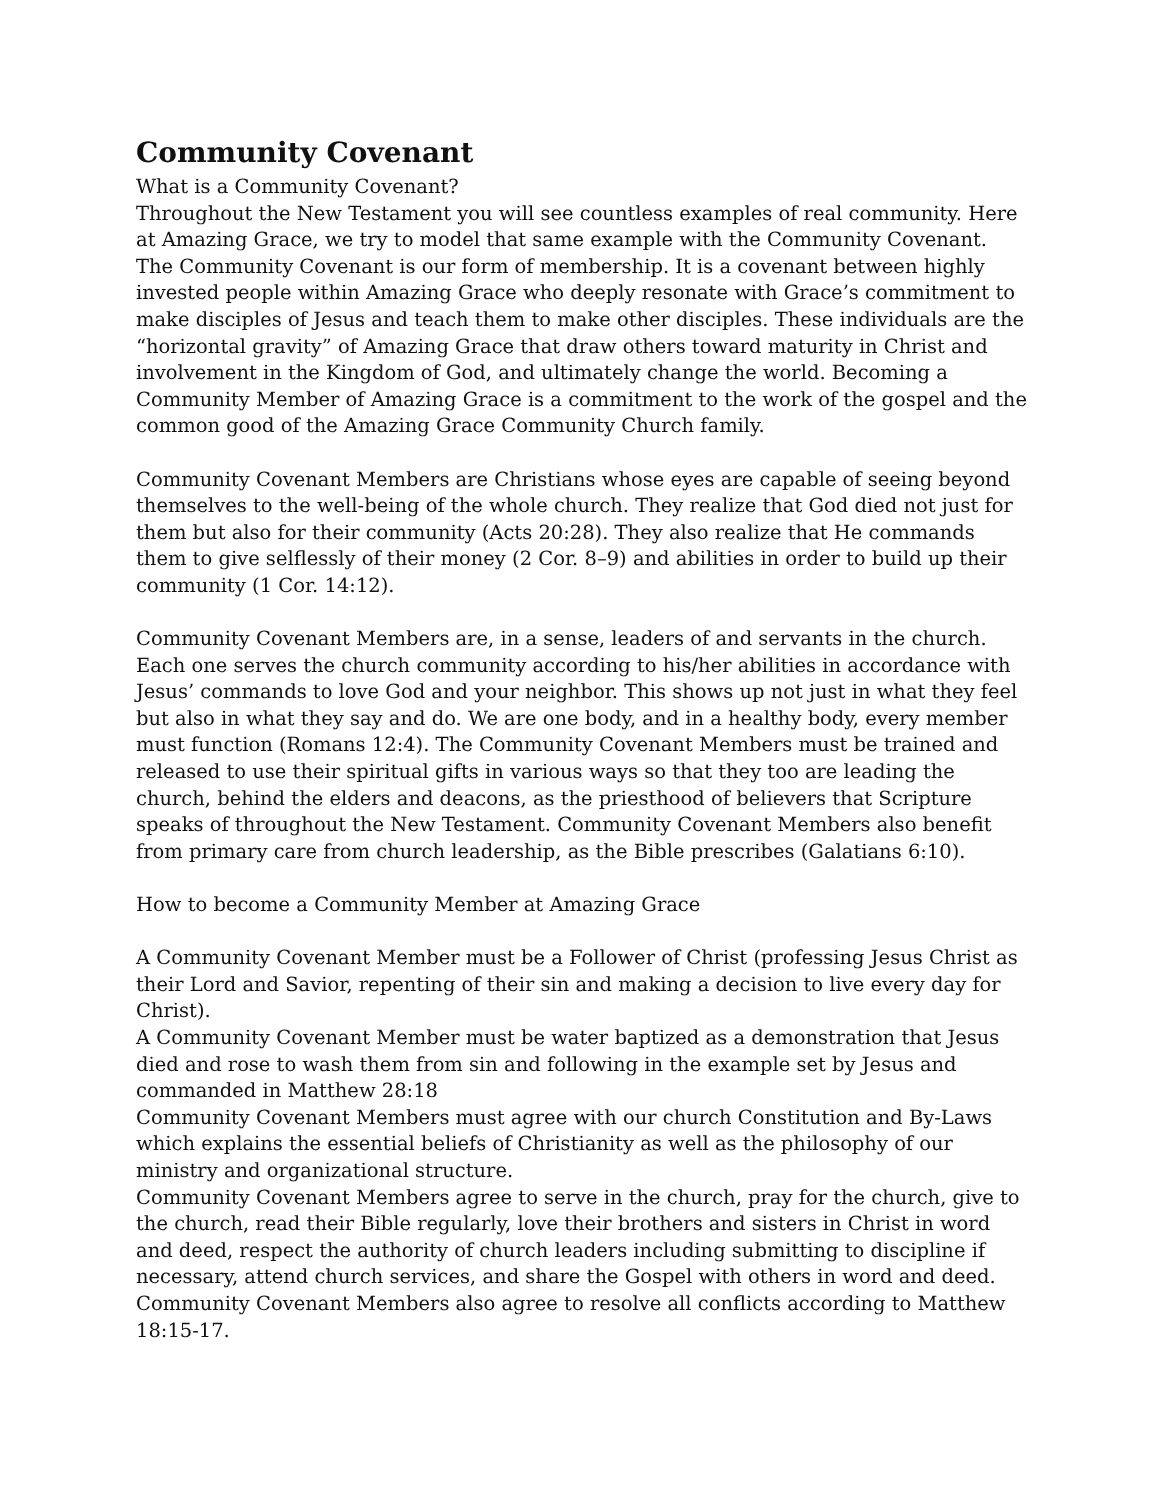Community Covenant
What is a Community Covenant?
Throughout the New Testament you will see countless examples of real community. Here at Amazing Grace, we try to model that same example with the Community Covenant. The Community Covenant is our form of membership. It is a covenant between highly invested people within Amazing Grace who deeply resonate with Grace’s commitment to make disciples of Jesus and teach them to make other disciples. These individuals are the “horizontal gravity” of Amazing Grace that draw others toward maturity in Christ and involvement in the Kingdom of God, and ultimately change the world. Becoming a Community Member of Amazing Grace is a commitment to the work of the gospel and the common good of the Amazing Grace Community Church family.
Community Covenant Members are Christians whose eyes are capable of seeing beyond themselves to the well-being of the whole church. They realize that God died not just for them but also for their community (Acts 20:28). They also realize that He commands them to give selflessly of their money (2 Cor. 8–9) and abilities in order to build up their community (1 Cor. 14:12).
Community Covenant Members are, in a sense, leaders of and servants in the church. Each one serves the church community according to his/her abilities in accordance with Jesus’ commands to love God and your neighbor. This shows up not just in what they feel but also in what they say and do. We are one body, and in a healthy body, every member must function (Romans 12:4). The Community Covenant Members must be trained and released to use their spiritual gifts in various ways so that they too are leading the church, behind the elders and deacons, as the priesthood of believers that Scripture speaks of throughout the New Testament. Community Covenant Members also benefit from primary care from church leadership, as the Bible prescribes (Galatians 6:10).
How to become a Community Member at Amazing Grace
A Community Covenant Member must be a Follower of Christ (professing Jesus Christ as their Lord and Savior, repenting of their sin and making a decision to live every day for Christ).
A Community Covenant Member must be water baptized as a demonstration that Jesus died and rose to wash them from sin and following in the example set by Jesus and commanded in Matthew 28:18
Community Covenant Members must agree with our church Constitution and By-Laws which explains the essential beliefs of Christianity as well as the philosophy of our ministry and organizational structure.
Community Covenant Members agree to serve in the church, pray for the church, give to the church, read their Bible regularly, love their brothers and sisters in Christ in word and deed, respect the authority of church leaders including submitting to discipline if necessary, attend church services, and share the Gospel with others in word and deed.
Community Covenant Members also agree to resolve all conflicts according to Matthew 18:15-17.